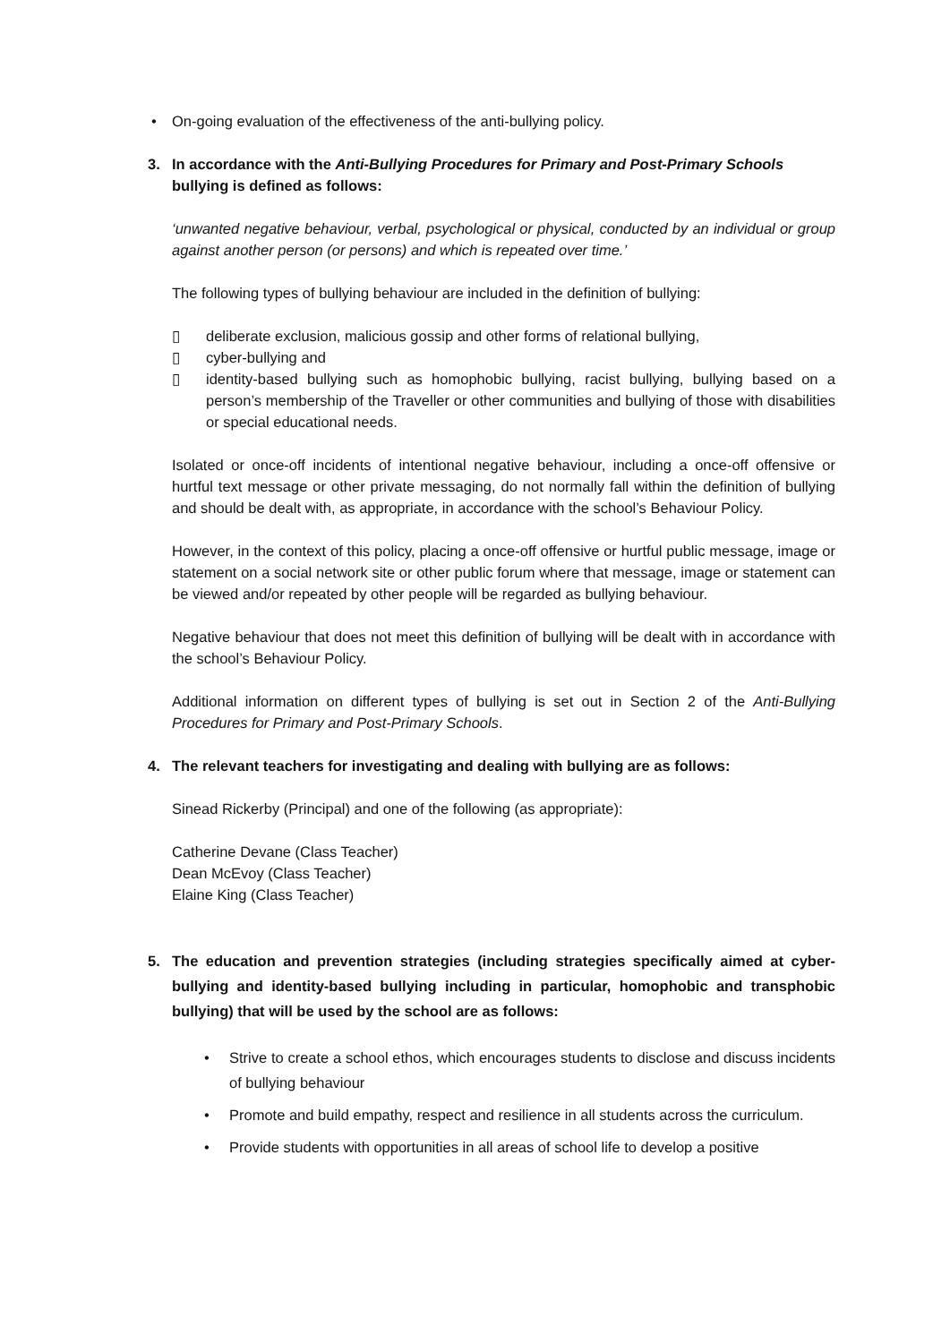• On-going evaluation of the effectiveness of the anti-bullying policy.
3. In accordance with the Anti-Bullying Procedures for Primary and Post-Primary Schools bullying is defined as follows:
‘unwanted negative behaviour, verbal, psychological or physical, conducted by an individual or group against another person (or persons) and which is repeated over time.’
The following types of bullying behaviour are included in the definition of bullying:
▯ deliberate exclusion, malicious gossip and other forms of relational bullying,
▯ cyber-bullying and
▯ identity-based bullying such as homophobic bullying, racist bullying, bullying based on a person’s membership of the Traveller or other communities and bullying of those with disabilities or special educational needs.
Isolated or once-off incidents of intentional negative behaviour, including a once-off offensive or hurtful text message or other private messaging, do not normally fall within the definition of bullying and should be dealt with, as appropriate, in accordance with the school’s Behaviour Policy.
However, in the context of this policy, placing a once-off offensive or hurtful public message, image or statement on a social network site or other public forum where that message, image or statement can be viewed and/or repeated by other people will be regarded as bullying behaviour.
Negative behaviour that does not meet this definition of bullying will be dealt with in accordance with the school’s Behaviour Policy.
Additional information on different types of bullying is set out in Section 2 of the Anti-Bullying Procedures for Primary and Post-Primary Schools.
4. The relevant teachers for investigating and dealing with bullying are as follows:
Sinead Rickerby (Principal) and one of the following (as appropriate):
Catherine Devane (Class Teacher)
Dean McEvoy (Class Teacher)
Elaine King (Class Teacher)
5. The education and prevention strategies (including strategies specifically aimed at cyber-bullying and identity-based bullying including in particular, homophobic and transphobic bullying) that will be used by the school are as follows:
• Strive to create a school ethos, which encourages students to disclose and discuss incidents of bullying behaviour
• Promote and build empathy, respect and resilience in all students across the curriculum.
• Provide students with opportunities in all areas of school life to develop a positive